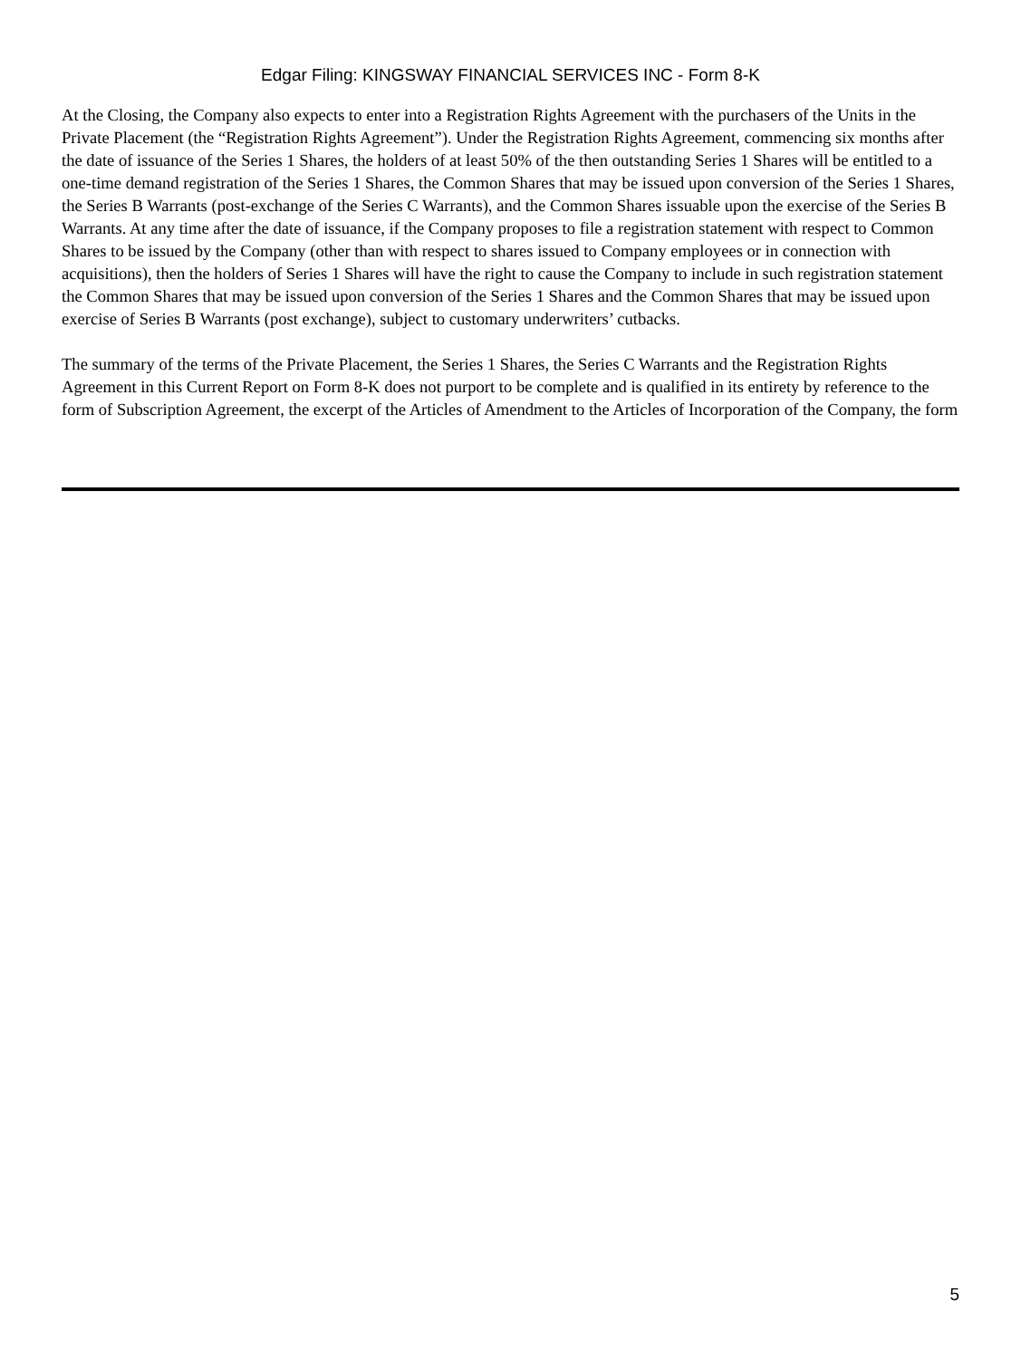Edgar Filing: KINGSWAY FINANCIAL SERVICES INC - Form 8-K
At the Closing, the Company also expects to enter into a Registration Rights Agreement with the purchasers of the Units in the Private Placement (the “Registration Rights Agreement”). Under the Registration Rights Agreement, commencing six months after the date of issuance of the Series 1 Shares, the holders of at least 50% of the then outstanding Series 1 Shares will be entitled to a one-time demand registration of the Series 1 Shares, the Common Shares that may be issued upon conversion of the Series 1 Shares, the Series B Warrants (post-exchange of the Series C Warrants), and the Common Shares issuable upon the exercise of the Series B Warrants. At any time after the date of issuance, if the Company proposes to file a registration statement with respect to Common Shares to be issued by the Company (other than with respect to shares issued to Company employees or in connection with acquisitions), then the holders of Series 1 Shares will have the right to cause the Company to include in such registration statement the Common Shares that may be issued upon conversion of the Series 1 Shares and the Common Shares that may be issued upon exercise of Series B Warrants (post exchange), subject to customary underwriters’ cutbacks.
The summary of the terms of the Private Placement, the Series 1 Shares, the Series C Warrants and the Registration Rights Agreement in this Current Report on Form 8-K does not purport to be complete and is qualified in its entirety by reference to the form of Subscription Agreement, the excerpt of the Articles of Amendment to the Articles of Incorporation of the Company, the form
5